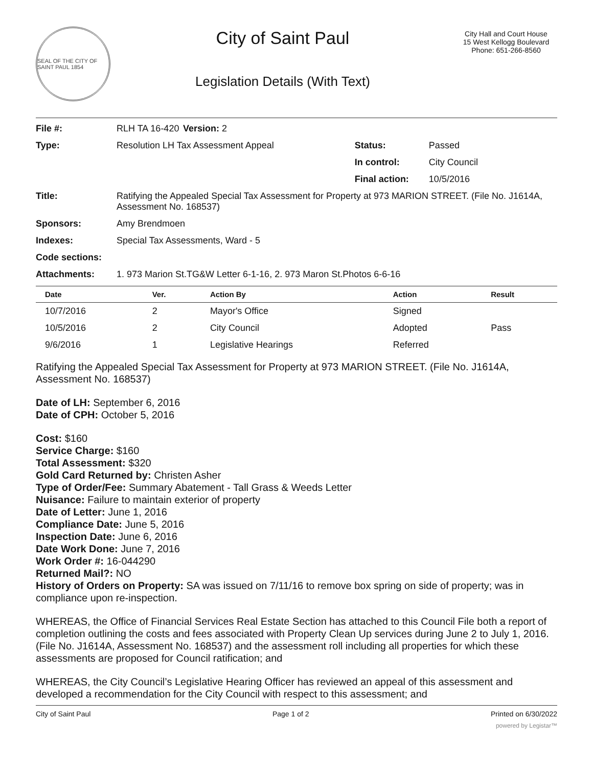SEAL OF THE CITY OF SAINT PAUL 1854
City of Saint Paul
Legislation Details (With Text)
City Hall and Court House
15 West Kellogg Boulevard
Phone: 651-266-8560
| File #: | RLH TA 16-420 | Version: 2 | | |
| Type: | Resolution LH Tax Assessment Appeal | | Status: | Passed |
| | | | In control: | City Council |
| | | | Final action: | 10/5/2016 |
| Title: | Ratifying the Appealed Special Tax Assessment for Property at 973 MARION STREET. (File No. J1614A, Assessment No. 168537) | | | |
| Sponsors: | Amy Brendmoen | | | |
| Indexes: | Special Tax Assessments, Ward - 5 | | | |
| Code sections: | | | | |
| Attachments: | 1. 973 Marion St.TG&W Letter 6-1-16, 2. 973 Maron St.Photos 6-6-16 | | | |
| Date | Ver. | Action By | Action | Result |
| --- | --- | --- | --- | --- |
| 10/7/2016 | 2 | Mayor's Office | Signed | |
| 10/5/2016 | 2 | City Council | Adopted | Pass |
| 9/6/2016 | 1 | Legislative Hearings | Referred | |
Ratifying the Appealed Special Tax Assessment for Property at 973 MARION STREET. (File No. J1614A, Assessment No. 168537)
Date of LH: September 6, 2016
Date of CPH: October 5, 2016
Cost: $160
Service Charge: $160
Total Assessment: $320
Gold Card Returned by: Christen Asher
Type of Order/Fee: Summary Abatement - Tall Grass & Weeds Letter
Nuisance: Failure to maintain exterior of property
Date of Letter: June 1, 2016
Compliance Date: June 5, 2016
Inspection Date: June 6, 2016
Date Work Done: June 7, 2016
Work Order #: 16-044290
Returned Mail?: NO
History of Orders on Property: SA was issued on 7/11/16 to remove box spring on side of property; was in compliance upon re-inspection.
WHEREAS, the Office of Financial Services Real Estate Section has attached to this Council File both a report of completion outlining the costs and fees associated with Property Clean Up services during June 2 to July 1, 2016. (File No. J1614A, Assessment No. 168537) and the assessment roll including all properties for which these assessments are proposed for Council ratification; and
WHEREAS, the City Council’s Legislative Hearing Officer has reviewed an appeal of this assessment and developed a recommendation for the City Council with respect to this assessment; and
City of Saint Paul Page 1 of 2 Printed on 6/30/2022
powered by Legistar™